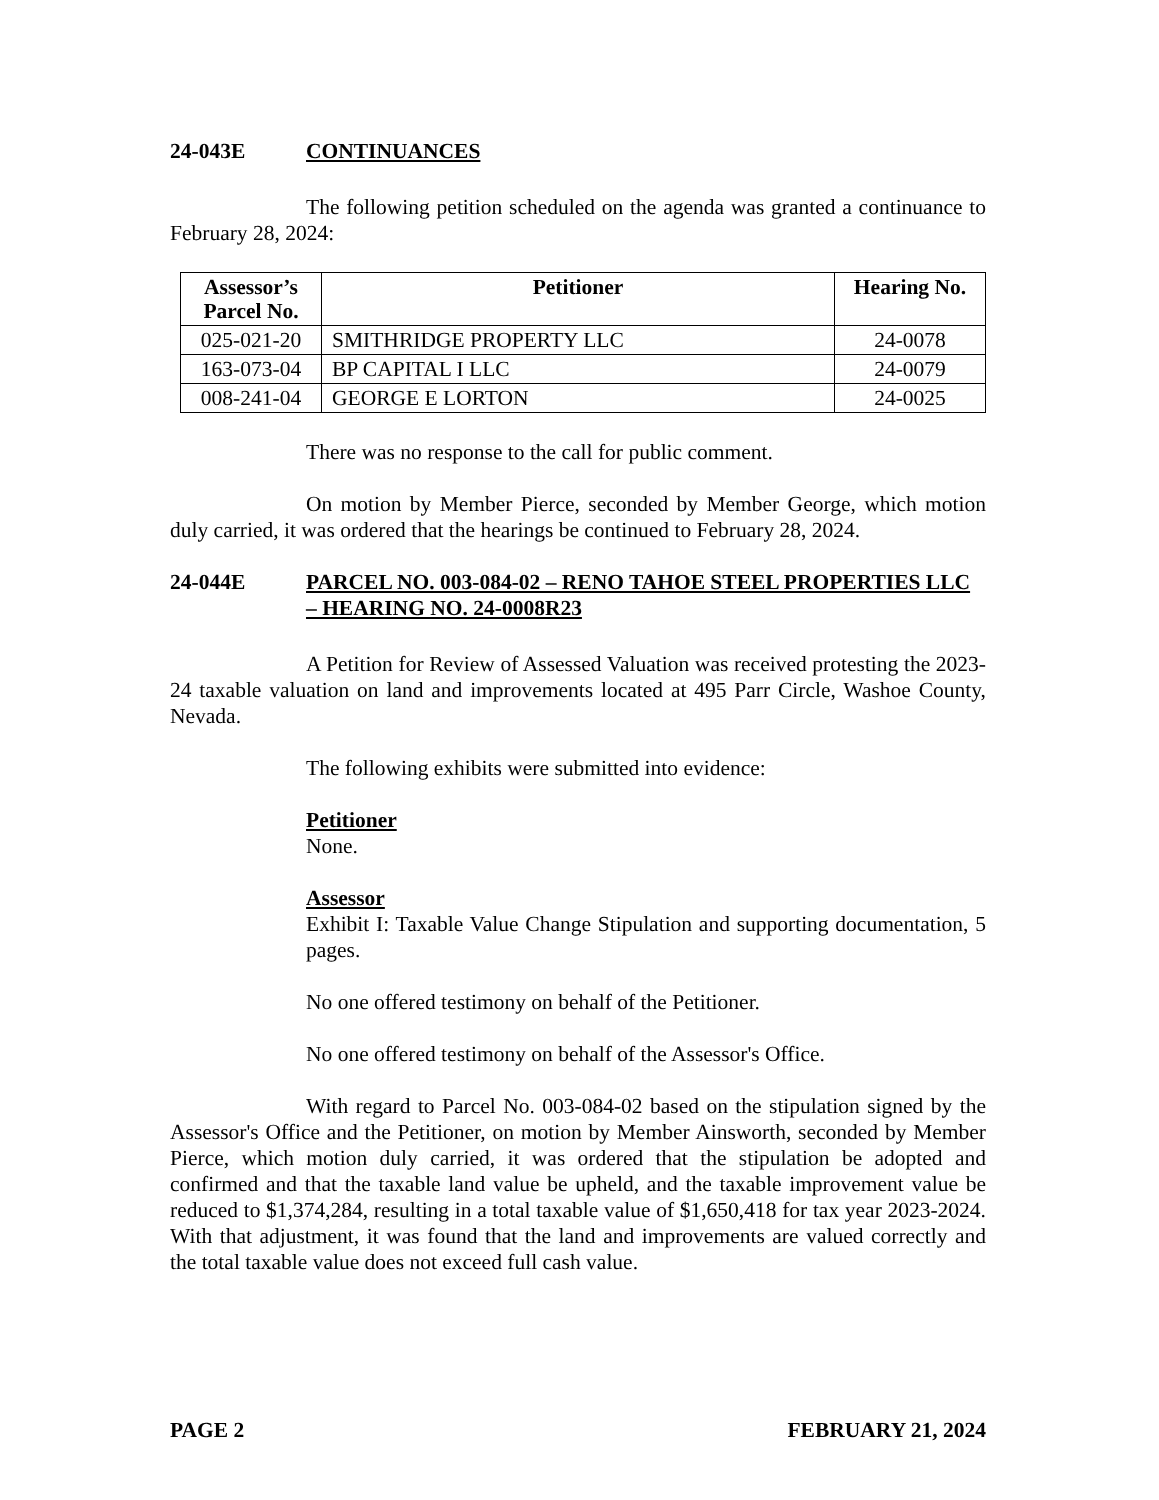24-043E CONTINUANCES
The following petition scheduled on the agenda was granted a continuance to February 28, 2024:
| Assessor’s Parcel No. | Petitioner | Hearing No. |
| --- | --- | --- |
| 025-021-20 | SMITHRIDGE PROPERTY LLC | 24-0078 |
| 163-073-04 | BP CAPITAL I LLC | 24-0079 |
| 008-241-04 | GEORGE E LORTON | 24-0025 |
There was no response to the call for public comment.
On motion by Member Pierce, seconded by Member George, which motion duly carried, it was ordered that the hearings be continued to February 28, 2024.
24-044E PARCEL NO. 003-084-02 – RENO TAHOE STEEL PROPERTIES LLC – HEARING NO. 24-0008R23
A Petition for Review of Assessed Valuation was received protesting the 2023-24 taxable valuation on land and improvements located at 495 Parr Circle, Washoe County, Nevada.
The following exhibits were submitted into evidence:
Petitioner
None.
Assessor
Exhibit I: Taxable Value Change Stipulation and supporting documentation, 5 pages.
No one offered testimony on behalf of the Petitioner.
No one offered testimony on behalf of the Assessor's Office.
With regard to Parcel No. 003-084-02 based on the stipulation signed by the Assessor's Office and the Petitioner, on motion by Member Ainsworth, seconded by Member Pierce, which motion duly carried, it was ordered that the stipulation be adopted and confirmed and that the taxable land value be upheld, and the taxable improvement value be reduced to $1,374,284, resulting in a total taxable value of $1,650,418 for tax year 2023-2024. With that adjustment, it was found that the land and improvements are valued correctly and the total taxable value does not exceed full cash value.
PAGE 2 FEBRUARY 21, 2024